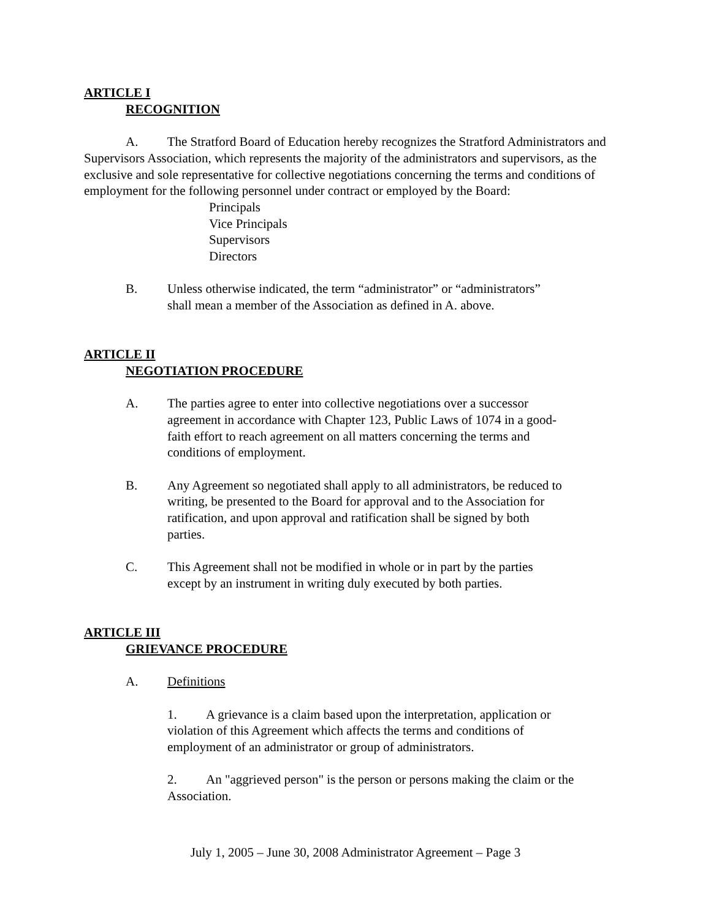ARTICLE I
RECOGNITION
A. The Stratford Board of Education hereby recognizes the Stratford Administrators and Supervisors Association, which represents the majority of the administrators and supervisors, as the exclusive and sole representative for collective negotiations concerning the terms and conditions of employment for the following personnel under contract or employed by the Board:
Principals
Vice Principals
Supervisors
Directors
B. Unless otherwise indicated, the term “administrator” or “administrators” shall mean a member of the Association as defined in A. above.
ARTICLE II
NEGOTIATION PROCEDURE
A. The parties agree to enter into collective negotiations over a successor agreement in accordance with Chapter 123, Public Laws of 1074 in a good-faith effort to reach agreement on all matters concerning the terms and conditions of employment.
B. Any Agreement so negotiated shall apply to all administrators, be reduced to writing, be presented to the Board for approval and to the Association for ratification, and upon approval and ratification shall be signed by both parties.
C. This Agreement shall not be modified in whole or in part by the parties except by an instrument in writing duly executed by both parties.
ARTICLE III
GRIEVANCE PROCEDURE
A. Definitions
1. A grievance is a claim based upon the interpretation, application or violation of this Agreement which affects the terms and conditions of employment of an administrator or group of administrators.
2. An "aggrieved person" is the person or persons making the claim or the Association.
July 1, 2005 – June 30, 2008 Administrator Agreement – Page 3